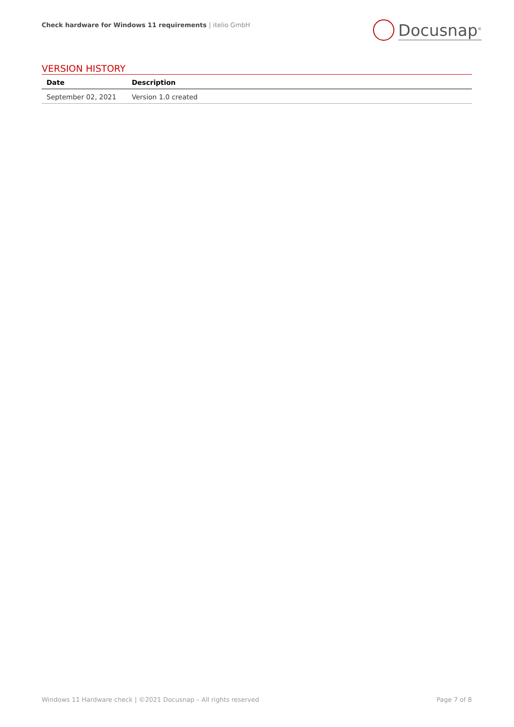Check hardware for Windows 11 requirements | itelio GmbH
Docusnap<sup>®</sup>
VERSION HISTORY
| Date | Description |
| --- | --- |
| September 02, 2021 | Version 1.0 created |
Windows 11 Hardware check | ©2021 Docusnap – All rights reserved Page 7 of 8